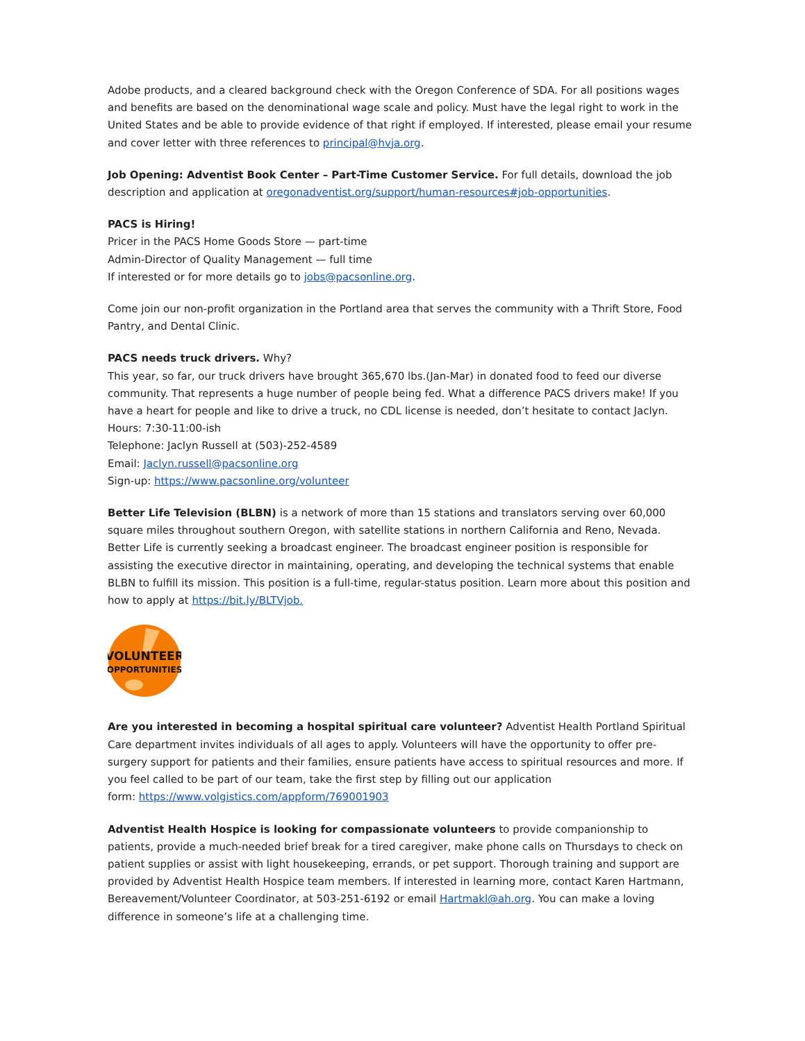Adobe products, and a cleared background check with the Oregon Conference of SDA. For all positions wages and benefits are based on the denominational wage scale and policy. Must have the legal right to work in the United States and be able to provide evidence of that right if employed. If interested, please email your resume and cover letter with three references to principal@hvja.org.
Job Opening: Adventist Book Center – Part-Time Customer Service. For full details, download the job description and application at oregonadventist.org/support/human-resources#job-opportunities.
PACS is Hiring!
Pricer in the PACS Home Goods Store — part-time
Admin-Director of Quality Management — full time
If interested or for more details go to jobs@pacsonline.org.
Come join our non-profit organization in the Portland area that serves the community with a Thrift Store, Food Pantry, and Dental Clinic.
PACS needs truck drivers. Why?
This year, so far, our truck drivers have brought 365,670 lbs.(Jan-Mar) in donated food to feed our diverse community. That represents a huge number of people being fed. What a difference PACS drivers make! If you have a heart for people and like to drive a truck, no CDL license is needed, don’t hesitate to contact Jaclyn.
Hours: 7:30-11:00-ish
Telephone: Jaclyn Russell at (503)-252-4589
Email: Jaclyn.russell@pacsonline.org
Sign-up: https://www.pacsonline.org/volunteer
Better Life Television (BLBN) is a network of more than 15 stations and translators serving over 60,000 square miles throughout southern Oregon, with satellite stations in northern California and Reno, Nevada. Better Life is currently seeking a broadcast engineer. The broadcast engineer position is responsible for assisting the executive director in maintaining, operating, and developing the technical systems that enable BLBN to fulfill its mission. This position is a full-time, regular-status position. Learn more about this position and how to apply at https://bit.ly/BLTVjob.
VOLUNTEER
OPPORTUNITIES
Are you interested in becoming a hospital spiritual care volunteer? Adventist Health Portland Spiritual Care department invites individuals of all ages to apply. Volunteers will have the opportunity to offer pre-surgery support for patients and their families, ensure patients have access to spiritual resources and more. If you feel called to be part of our team, take the first step by filling out our application
form: https://www.volgistics.com/appform/769001903
Adventist Health Hospice is looking for compassionate volunteers to provide companionship to patients, provide a much-needed brief break for a tired caregiver, make phone calls on Thursdays to check on patient supplies or assist with light housekeeping, errands, or pet support. Thorough training and support are provided by Adventist Health Hospice team members. If interested in learning more, contact Karen Hartmann, Bereavement/Volunteer Coordinator, at 503-251-6192 or email Hartmakl@ah.org. You can make a loving difference in someone’s life at a challenging time.